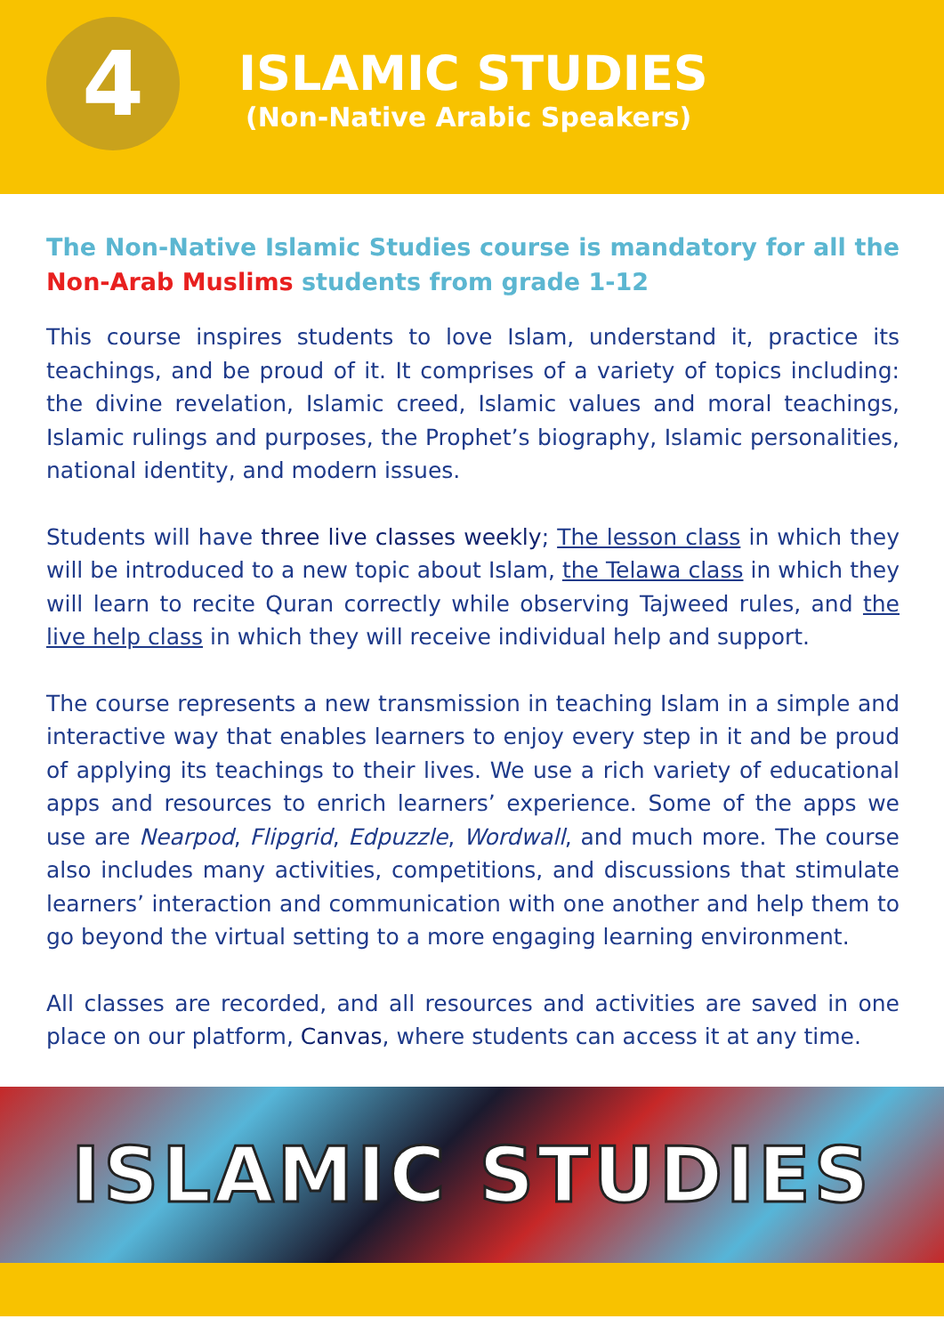4
ISLAMIC STUDIES
(Non-Native Arabic Speakers)
The Non-Native Islamic Studies course is mandatory for all the Non-Arab Muslims students from grade 1-12
This course inspires students to love Islam, understand it, practice its teachings, and be proud of it. It comprises of a variety of topics including: the divine revelation, Islamic creed, Islamic values and moral teachings, Islamic rulings and purposes, the Prophet’s biography, Islamic personalities, national identity, and modern issues.
Students will have three live classes weekly; The lesson class in which they will be introduced to a new topic about Islam, the Telawa class in which they will learn to recite Quran correctly while observing Tajweed rules, and the live help class in which they will receive individual help and support.
The course represents a new transmission in teaching Islam in a simple and interactive way that enables learners to enjoy every step in it and be proud of applying its teachings to their lives. We use a rich variety of educational apps and resources to enrich learners’ experience. Some of the apps we use are Nearpod, Flipgrid, Edpuzzle, Wordwall, and much more. The course also includes many activities, competitions, and discussions that stimulate learners’ interaction and communication with one another and help them to go beyond the virtual setting to a more engaging learning environment.
All classes are recorded, and all resources and activities are saved in one place on our platform, Canvas, where students can access it at any time.
ISLAMIC STUDIES